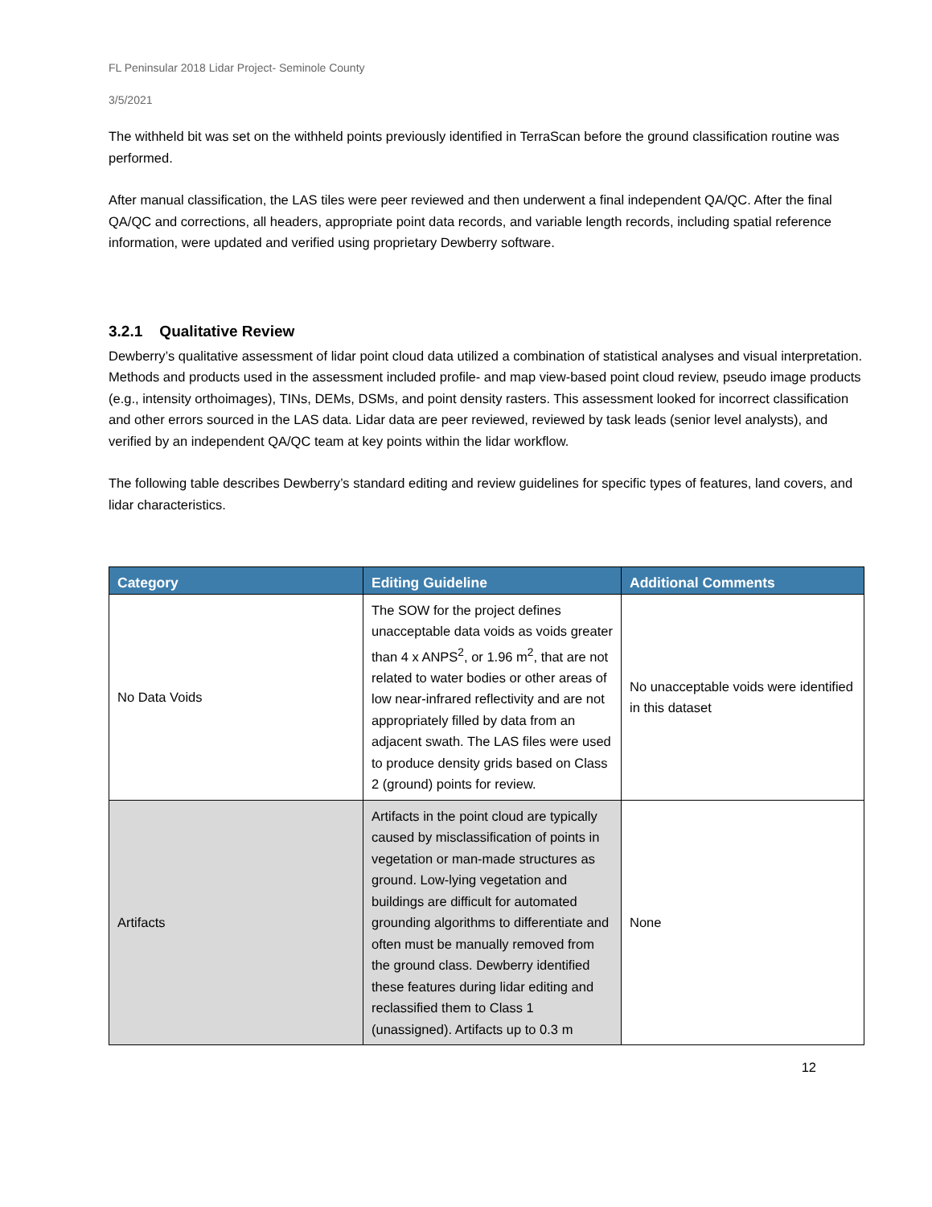FL Peninsular 2018 Lidar Project- Seminole County
3/5/2021
The withheld bit was set on the withheld points previously identified in TerraScan before the ground classification routine was performed.
After manual classification, the LAS tiles were peer reviewed and then underwent a final independent QA/QC. After the final QA/QC and corrections, all headers, appropriate point data records, and variable length records, including spatial reference information, were updated and verified using proprietary Dewberry software.
3.2.1 Qualitative Review
Dewberry’s qualitative assessment of lidar point cloud data utilized a combination of statistical analyses and visual interpretation. Methods and products used in the assessment included profile- and map view-based point cloud review, pseudo image products (e.g., intensity orthoimages), TINs, DEMs, DSMs, and point density rasters. This assessment looked for incorrect classification and other errors sourced in the LAS data. Lidar data are peer reviewed, reviewed by task leads (senior level analysts), and verified by an independent QA/QC team at key points within the lidar workflow.
The following table describes Dewberry’s standard editing and review guidelines for specific types of features, land covers, and lidar characteristics.
| Category | Editing Guideline | Additional Comments |
| --- | --- | --- |
| No Data Voids | The SOW for the project defines unacceptable data voids as voids greater than 4 x ANPS<sup>2</sup>, or 1.96 m<sup>2</sup>, that are not related to water bodies or other areas of low near-infrared reflectivity and are not appropriately filled by data from an adjacent swath. The LAS files were used to produce density grids based on Class 2 (ground) points for review. | No unacceptable voids were identified in this dataset |
| Artifacts | Artifacts in the point cloud are typically caused by misclassification of points in vegetation or man-made structures as ground. Low-lying vegetation and buildings are difficult for automated grounding algorithms to differentiate and often must be manually removed from the ground class. Dewberry identified these features during lidar editing and reclassified them to Class 1 (unassigned). Artifacts up to 0.3 m | None |
12